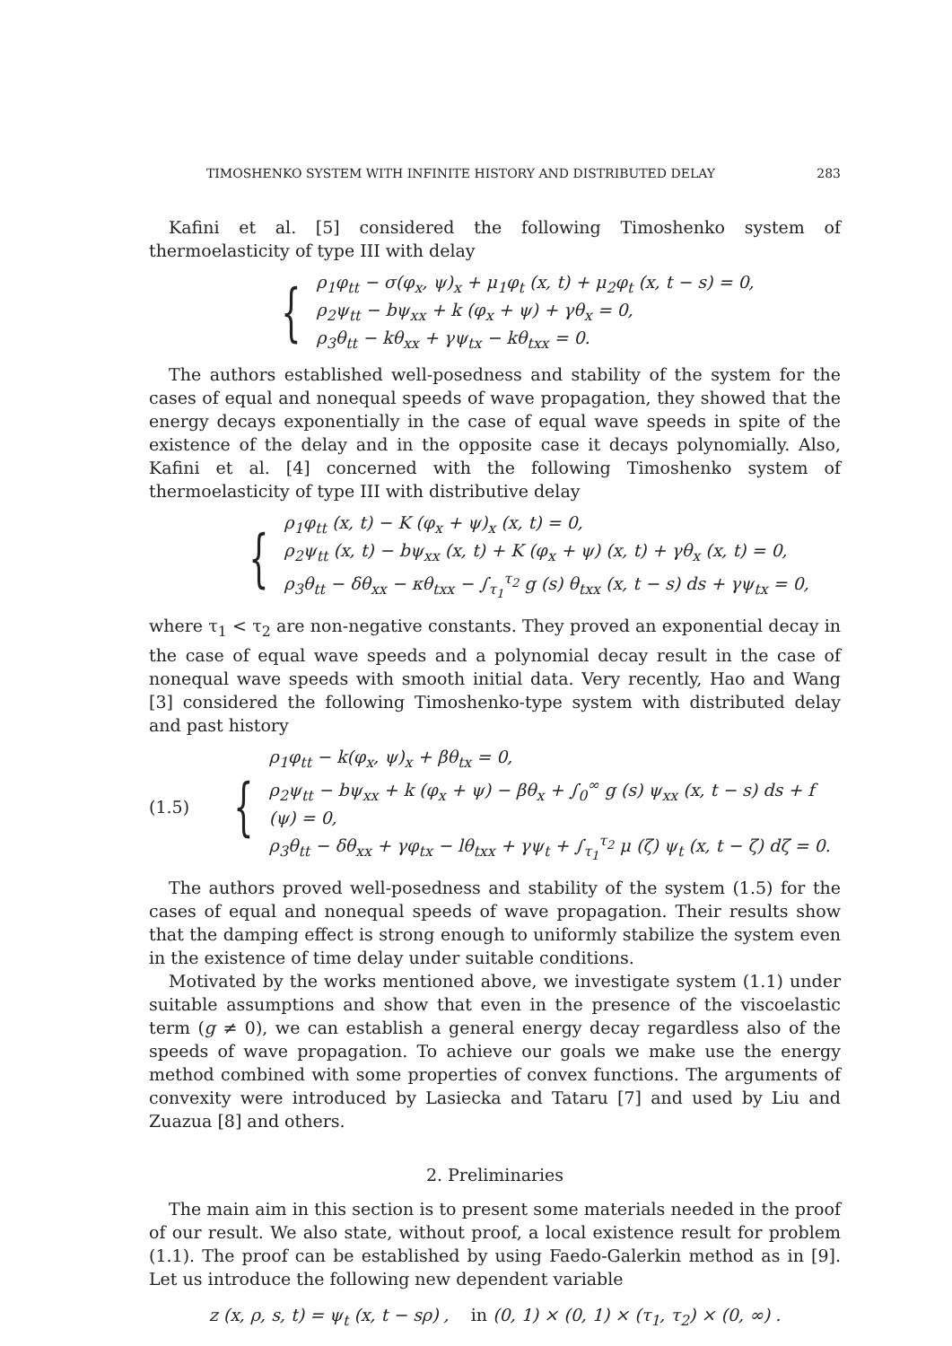TIMOSHENKO SYSTEM WITH INFINITE HISTORY AND DISTRIBUTED DELAY 283
Kafini et al. [5] considered the following Timoshenko system of thermoelasticity of type III with delay
{
ρ<sub>1</sub>φ<sub>tt</sub> − σ(φ<sub>x</sub>, ψ)<sub>x</sub> + μ<sub>1</sub>φ<sub>t</sub> (x, t) + μ<sub>2</sub>φ<sub>t</sub> (x, t − s) = 0,
ρ<sub>2</sub>ψ<sub>tt</sub> − bψ<sub>xx</sub> + k (φ<sub>x</sub> + ψ) + γθ<sub>x</sub> = 0,
ρ<sub>3</sub>θ<sub>tt</sub> − kθ<sub>xx</sub> + γψ<sub>tx</sub> − kθ<sub>txx</sub> = 0.
The authors established well-posedness and stability of the system for the cases of equal and nonequal speeds of wave propagation, they showed that the energy decays exponentially in the case of equal wave speeds in spite of the existence of the delay and in the opposite case it decays polynomially. Also, Kafini et al. [4] concerned with the following Timoshenko system of thermoelasticity of type III with distributive delay
{
ρ<sub>1</sub>φ<sub>tt</sub> (x, t) − K (φ<sub>x</sub> + ψ)<sub>x</sub> (x, t) = 0,
ρ<sub>2</sub>ψ<sub>tt</sub> (x, t) − bψ<sub>xx</sub> (x, t) + K (φ<sub>x</sub> + ψ) (x, t) + γθ<sub>x</sub> (x, t) = 0,
ρ<sub>3</sub>θ<sub>tt</sub> − δθ<sub>xx</sub> − κθ<sub>txx</sub> − ∫<sub>τ<sub>1</sub></sub><sup>τ<sub>2</sub></sup> g (s) θ<sub>txx</sub> (x, t − s) ds + γψ<sub>tx</sub> = 0,
where τ<sub>1</sub> < τ<sub>2</sub> are non-negative constants. They proved an exponential decay in the case of equal wave speeds and a polynomial decay result in the case of nonequal wave speeds with smooth initial data. Very recently, Hao and Wang [3] considered the following Timoshenko-type system with distributed delay and past history
(1.5) {
ρ<sub>1</sub>φ<sub>tt</sub> − k(φ<sub>x</sub>, ψ)<sub>x</sub> + βθ<sub>tx</sub> = 0,
ρ<sub>2</sub>ψ<sub>tt</sub> − bψ<sub>xx</sub> + k (φ<sub>x</sub> + ψ) − βθ<sub>x</sub> + ∫<sub>0</sub><sup>∞</sup> g (s) ψ<sub>xx</sub> (x, t − s) ds + f (ψ) = 0,
ρ<sub>3</sub>θ<sub>tt</sub> − δθ<sub>xx</sub> + γφ<sub>tx</sub> − lθ<sub>txx</sub> + γψ<sub>t</sub> + ∫<sub>τ<sub>1</sub></sub><sup>τ<sub>2</sub></sup> μ (ζ) ψ<sub>t</sub> (x, t − ζ) dζ = 0.
The authors proved well-posedness and stability of the system (1.5) for the cases of equal and nonequal speeds of wave propagation. Their results show that the damping effect is strong enough to uniformly stabilize the system even in the existence of time delay under suitable conditions.
Motivated by the works mentioned above, we investigate system (1.1) under suitable assumptions and show that even in the presence of the viscoelastic term (g ≠ 0), we can establish a general energy decay regardless also of the speeds of wave propagation. To achieve our goals we make use the energy method combined with some properties of convex functions. The arguments of convexity were introduced by Lasiecka and Tataru [7] and used by Liu and Zuazua [8] and others.
2. Preliminaries
The main aim in this section is to present some materials needed in the proof of our result. We also state, without proof, a local existence result for problem (1.1). The proof can be established by using Faedo-Galerkin method as in [9]. Let us introduce the following new dependent variable
z (x, ρ, s, t) = ψ<sub>t</sub> (x, t − sρ) , in (0, 1) × (0, 1) × (τ<sub>1</sub>, τ<sub>2</sub>) × (0, ∞) .